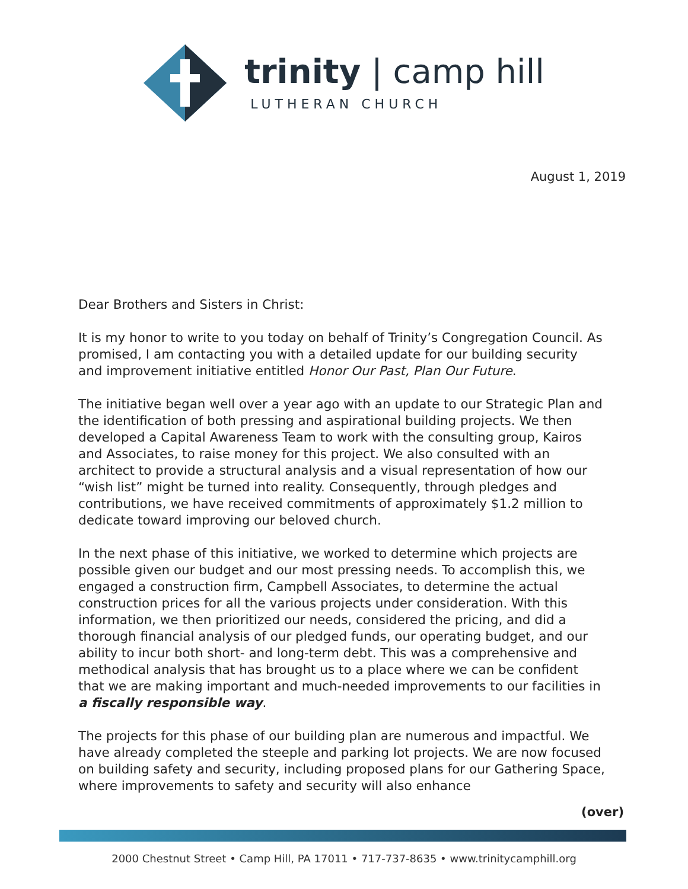trinity | camp hill
LUTHERAN CHURCH
August 1, 2019
Dear Brothers and Sisters in Christ:
It is my honor to write to you today on behalf of Trinity’s Congregation Council. As promised, I am contacting you with a detailed update for our building security and improvement initiative entitled Honor Our Past, Plan Our Future.
The initiative began well over a year ago with an update to our Strategic Plan and the identification of both pressing and aspirational building projects. We then developed a Capital Awareness Team to work with the consulting group, Kairos and Associates, to raise money for this project. We also consulted with an architect to provide a structural analysis and a visual representation of how our “wish list” might be turned into reality. Consequently, through pledges and contributions, we have received commitments of approximately $1.2 million to dedicate toward improving our beloved church.
In the next phase of this initiative, we worked to determine which projects are possible given our budget and our most pressing needs. To accomplish this, we engaged a construction firm, Campbell Associates, to determine the actual construction prices for all the various projects under consideration. With this information, we then prioritized our needs, considered the pricing, and did a thorough financial analysis of our pledged funds, our operating budget, and our ability to incur both short- and long-term debt. This was a comprehensive and methodical analysis that has brought us to a place where we can be confident that we are making important and much-needed improvements to our facilities in a fiscally responsible way.
The projects for this phase of our building plan are numerous and impactful. We have already completed the steeple and parking lot projects. We are now focused on building safety and security, including proposed plans for our Gathering Space, where improvements to safety and security will also enhance
(over)
2000 Chestnut Street • Camp Hill, PA 17011 • 717-737-8635 • www.trinitycamphill.org